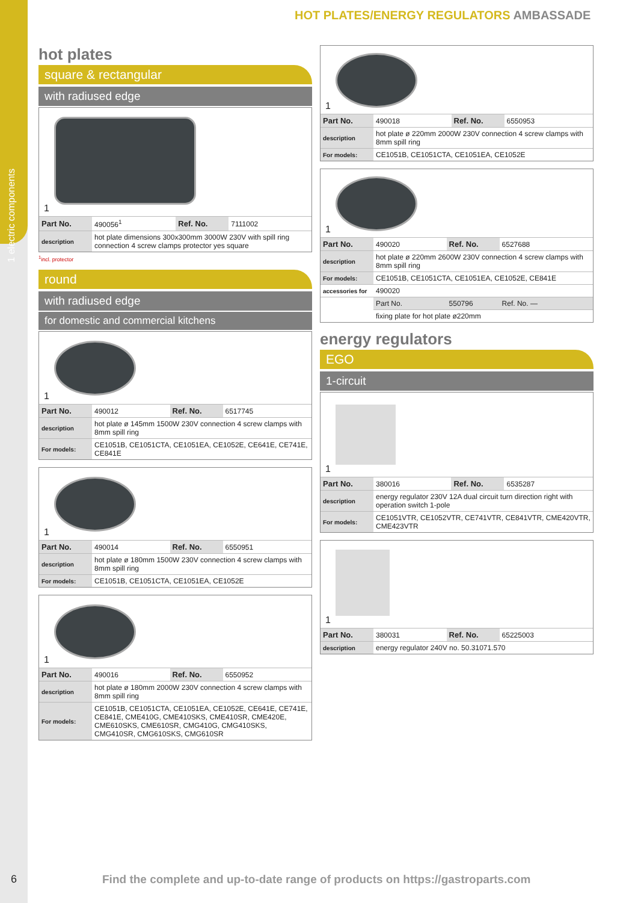1 electric components
6
HOT PLATES/ENERGY REGULATORS AMBASSADE
hot plates
square & rectangular
with radiused edge
1
| Part No. | 490056<sup>1</sup> | Ref. No. | 7111002 |
| description | hot plate dimensions 300x300mm 3000W 230V with spill ring connection 4 screw clamps protector yes square | | |
<sup>1</sup> incl. protector
round
with radiused edge
for domestic and commercial kitchens
1
| Part No. | 490012 | Ref. No. | 6517745 |
| description | hot plate ø 145mm 1500W 230V connection 4 screw clamps with 8mm spill ring | | |
| For models: | CE1051B, CE1051CTA, CE1051EA, CE1052E, CE641E, CE741E, CE841E | | |
1
| Part No. | 490014 | Ref. No. | 6550951 |
| description | hot plate ø 180mm 1500W 230V connection 4 screw clamps with 8mm spill ring | | |
| For models: | CE1051B, CE1051CTA, CE1051EA, CE1052E | | |
1
| Part No. | 490016 | Ref. No. | 6550952 |
| description | hot plate ø 180mm 2000W 230V connection 4 screw clamps with 8mm spill ring | | |
| For models: | CE1051B, CE1051CTA, CE1051EA, CE1052E, CE641E, CE741E, CE841E, CME410G, CME410SKS, CME410SR, CME420E, CME610SKS, CME610SR, CMG410G, CMG410SKS, CMG410SR, CMG610SKS, CMG610SR | | |
1
| Part No. | 490018 | Ref. No. | 6550953 |
| description | hot plate ø 220mm 2000W 230V connection 4 screw clamps with 8mm spill ring | | |
| For models: | CE1051B, CE1051CTA, CE1051EA, CE1052E | | |
1
| Part No. | 490020 | Ref. No. | 6527688 |
| description | hot plate ø 220mm 2600W 230V connection 4 screw clamps with 8mm spill ring | | |
| For models: | CE1051B, CE1051CTA, CE1051EA, CE1052E, CE841E | | |
| accessories for | 490020 | | |
| | Part No. | 550796 | Ref. No. — |
| | fixing plate for hot plate ø220mm | | |
energy regulators
EGO
1-circuit
1
| Part No. | 380016 | Ref. No. | 6535287 |
| description | energy regulator 230V 12A dual circuit turn direction right with operation switch 1-pole | | |
| For models: | CE1051VTR, CE1052VTR, CE741VTR, CE841VTR, CME420VTR, CME423VTR | | |
1
| Part No. | 380031 | Ref. No. | 65225003 |
| description | energy regulator 240V no. 50.31071.570 | | |
Find the complete and up-to-date range of products on https://gastroparts.com